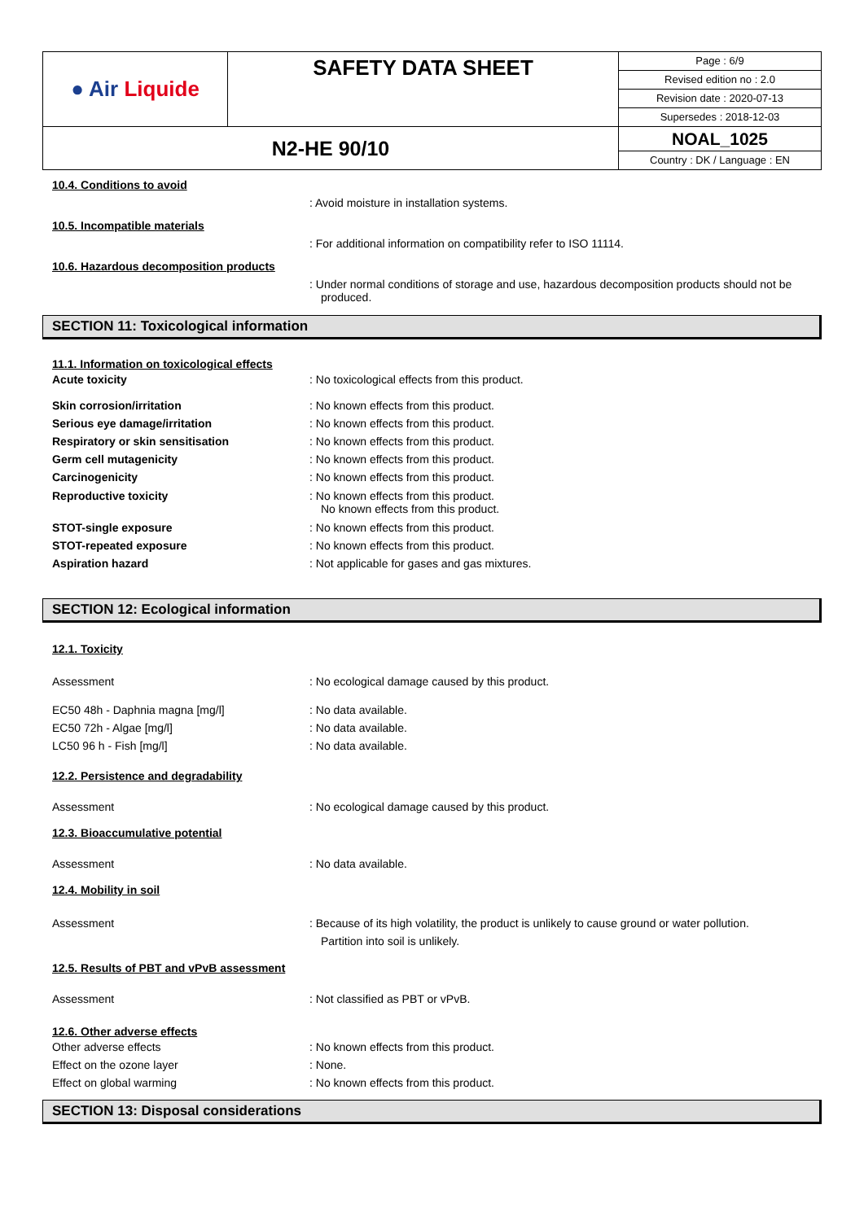| ● Air Liquide | SAFETY DATA SHEET | Page : 6/9 Revised edition no : 2.0 Revision date : 2020-07-13 Supersedes : 2018-12-03 |
| N2-HE 90/10 | | NOAL_1025 Country : DK / Language : EN |
10.4. Conditions to avoid
: Avoid moisture in installation systems.
10.5. Incompatible materials
: For additional information on compatibility refer to ISO 11114.
10.6. Hazardous decomposition products
: Under normal conditions of storage and use, hazardous decomposition products should not be produced.
SECTION 11: Toxicological information
11.1. Information on toxicological effects
Acute toxicity : No toxicological effects from this product.
Skin corrosion/irritation : No known effects from this product.
Serious eye damage/irritation : No known effects from this product.
Respiratory or skin sensitisation : No known effects from this product.
Germ cell mutagenicity : No known effects from this product.
Carcinogenicity : No known effects from this product.
Reproductive toxicity : No known effects from this product.
No known effects from this product.
STOT-single exposure : No known effects from this product.
STOT-repeated exposure : No known effects from this product.
Aspiration hazard : Not applicable for gases and gas mixtures.
SECTION 12: Ecological information
12.1. Toxicity
Assessment : No ecological damage caused by this product.
EC50 48h - Daphnia magna [mg/l] : No data available.
EC50 72h - Algae [mg/l] : No data available.
LC50 96 h - Fish [mg/l] : No data available.
12.2. Persistence and degradability
Assessment : No ecological damage caused by this product.
12.3. Bioaccumulative potential
Assessment : No data available.
12.4. Mobility in soil
Assessment : Because of its high volatility, the product is unlikely to cause ground or water pollution.
Partition into soil is unlikely.
12.5. Results of PBT and vPvB assessment
Assessment : Not classified as PBT or vPvB.
12.6. Other adverse effects
Other adverse effects : No known effects from this product.
Effect on the ozone layer : None.
Effect on global warming : No known effects from this product.
SECTION 13: Disposal considerations